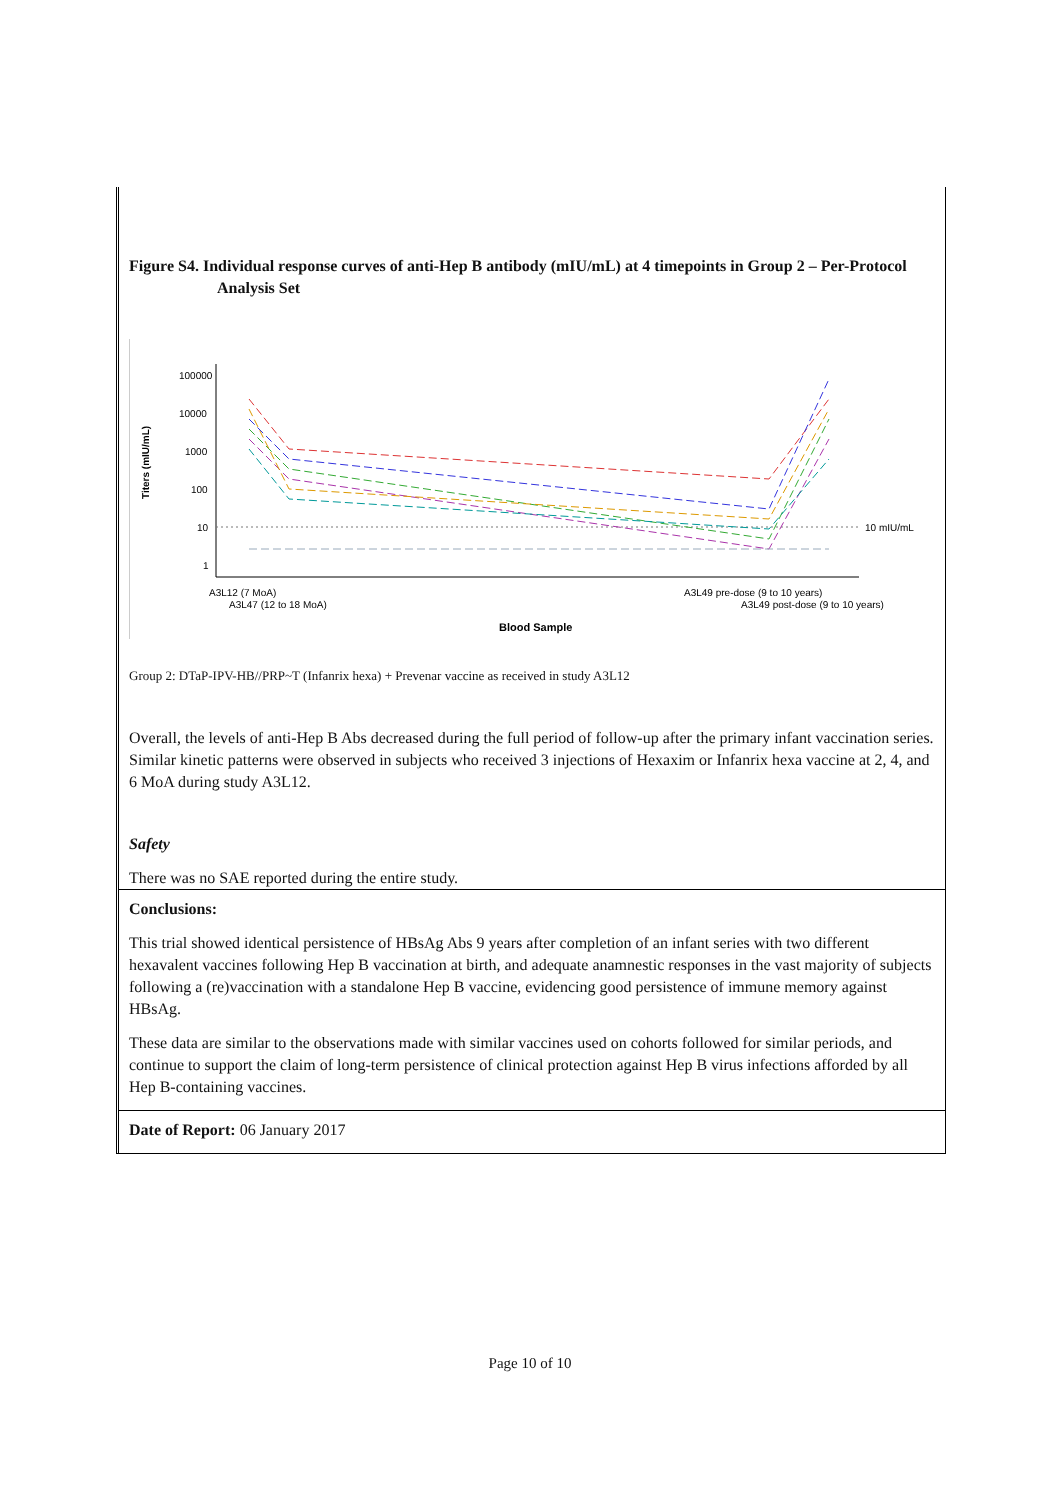Figure S4. Individual response curves of anti-Hep B antibody (mIU/mL) at 4 timepoints in Group 2 – Per-Protocol Analysis Set
100000
10000
1000
100
10
1
Titers (mIU/mL)
10 mIU/mL
A3L12 (7 MoA)
A3L47 (12 to 18 MoA)
A3L49 pre-dose (9 to 10 years)
A3L49 post-dose (9 to 10 years)
Blood Sample
Group 2: DTaP-IPV-HB//PRP~T (Infanrix hexa) + Prevenar vaccine as received in study A3L12
Overall, the levels of anti-Hep B Abs decreased during the full period of follow-up after the primary infant vaccination series. Similar kinetic patterns were observed in subjects who received 3 injections of Hexaxim or Infanrix hexa vaccine at 2, 4, and 6 MoA during study A3L12.
Safety
There was no SAE reported during the entire study.
Conclusions:
This trial showed identical persistence of HBsAg Abs 9 years after completion of an infant series with two different hexavalent vaccines following Hep B vaccination at birth, and adequate anamnestic responses in the vast majority of subjects following a (re)vaccination with a standalone Hep B vaccine, evidencing good persistence of immune memory against HBsAg.
These data are similar to the observations made with similar vaccines used on cohorts followed for similar periods, and continue to support the claim of long-term persistence of clinical protection against Hep B virus infections afforded by all Hep B-containing vaccines.
Date of Report: 06 January 2017
Page 10 of 10